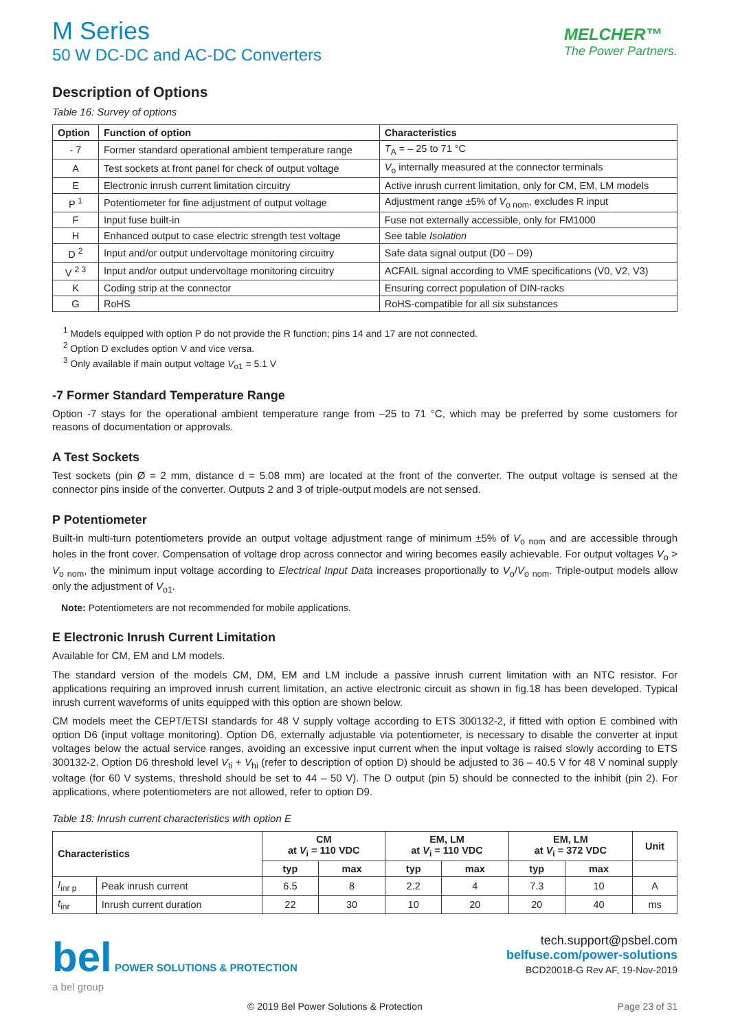M Series
50 W DC-DC and AC-DC Converters
MELCHER™
The Power Partners.
Description of Options
Table 16: Survey of options
| Option | Function of option | Characteristics |
| --- | --- | --- |
| - 7 | Former standard operational ambient temperature range | T<sub>A</sub> = – 25 to 71 °C |
| A | Test sockets at front panel for check of output voltage | V<sub>o</sub> internally measured at the connector terminals |
| E | Electronic inrush current limitation circuitry | Active inrush current limitation, only for CM, EM, LM models |
| P <sup>1</sup> | Potentiometer for fine adjustment of output voltage | Adjustment range ±5% of V<sub>o nom</sub>, excludes R input |
| F | Input fuse built-in | Fuse not externally accessible, only for FM1000 |
| H | Enhanced output to case electric strength test voltage | See table Isolation |
| D <sup>2</sup> | Input and/or output undervoltage monitoring circuitry | Safe data signal output (D0 – D9) |
| V <sup>2 3</sup> | Input and/or output undervoltage monitoring circuitry | ACFAIL signal according to VME specifications (V0, V2, V3) |
| K | Coding strip at the connector | Ensuring correct population of DIN-racks |
| G | RoHS | RoHS-compatible for all six substances |
<sup>1</sup> Models equipped with option P do not provide the R function; pins 14 and 17 are not connected.
<sup>2</sup> Option D excludes option V and vice versa.
<sup>3</sup> Only available if main output voltage V<sub>o1</sub> = 5.1 V
-7 Former Standard Temperature Range
Option -7 stays for the operational ambient temperature range from –25 to 71 °C, which may be preferred by some customers for reasons of documentation or approvals.
A Test Sockets
Test sockets (pin Ø = 2 mm, distance d = 5.08 mm) are located at the front of the converter. The output voltage is sensed at the connector pins inside of the converter. Outputs 2 and 3 of triple-output models are not sensed.
P Potentiometer
Built-in multi-turn potentiometers provide an output voltage adjustment range of minimum ±5% of V<sub>o nom</sub> and are accessible through holes in the front cover. Compensation of voltage drop across connector and wiring becomes easily achievable. For output voltages V<sub>o</sub> > V<sub>o nom</sub>, the minimum input voltage according to Electrical Input Data increases proportionally to V<sub>o</sub>/V<sub>o nom</sub>. Triple-output models allow only the adjustment of V<sub>o1</sub>.
Note: Potentiometers are not recommended for mobile applications.
E Electronic Inrush Current Limitation
Available for CM, EM and LM models.
The standard version of the models CM, DM, EM and LM include a passive inrush current limitation with an NTC resistor. For applications requiring an improved inrush current limitation, an active electronic circuit as shown in fig.18 has been developed. Typical inrush current waveforms of units equipped with this option are shown below.
CM models meet the CEPT/ETSI standards for 48 V supply voltage according to ETS 300132-2, if fitted with option E combined with option D6 (input voltage monitoring). Option D6, externally adjustable via potentiometer, is necessary to disable the converter at input voltages below the actual service ranges, avoiding an excessive input current when the input voltage is raised slowly according to ETS 300132-2. Option D6 threshold level V<sub>ti</sub> + V<sub>hi</sub> (refer to description of option D) should be adjusted to 36 – 40.5 V for 48 V nominal supply voltage (for 60 V systems, threshold should be set to 44 – 50 V). The D output (pin 5) should be connected to the inhibit (pin 2). For applications, where potentiometers are not allowed, refer to option D9.
Table 18: Inrush current characteristics with option E
| Characteristics | | CM at V<sub>i</sub> = 110 VDC | | EM, LM at V<sub>i</sub> = 110 VDC | | EM, LM at V<sub>i</sub> = 372 VDC | | Unit |
| --- | --- | --- | --- | --- | --- | --- | --- | --- |
| | | typ | max | typ | max | typ | max | |
| I<sub>inr p</sub> | Peak inrush current | 6.5 | 8 | 2.2 | 4 | 7.3 | 10 | A |
| t<sub>inr</sub> | Inrush current duration | 22 | 30 | 10 | 20 | 20 | 40 | ms |
bel POWER SOLUTIONS & PROTECTION
a bel group
tech.support@psbel.com
belfuse.com/power-solutions
BCD20018-G Rev AF, 19-Nov-2019
© 2019 Bel Power Solutions & Protection Page 23 of 31